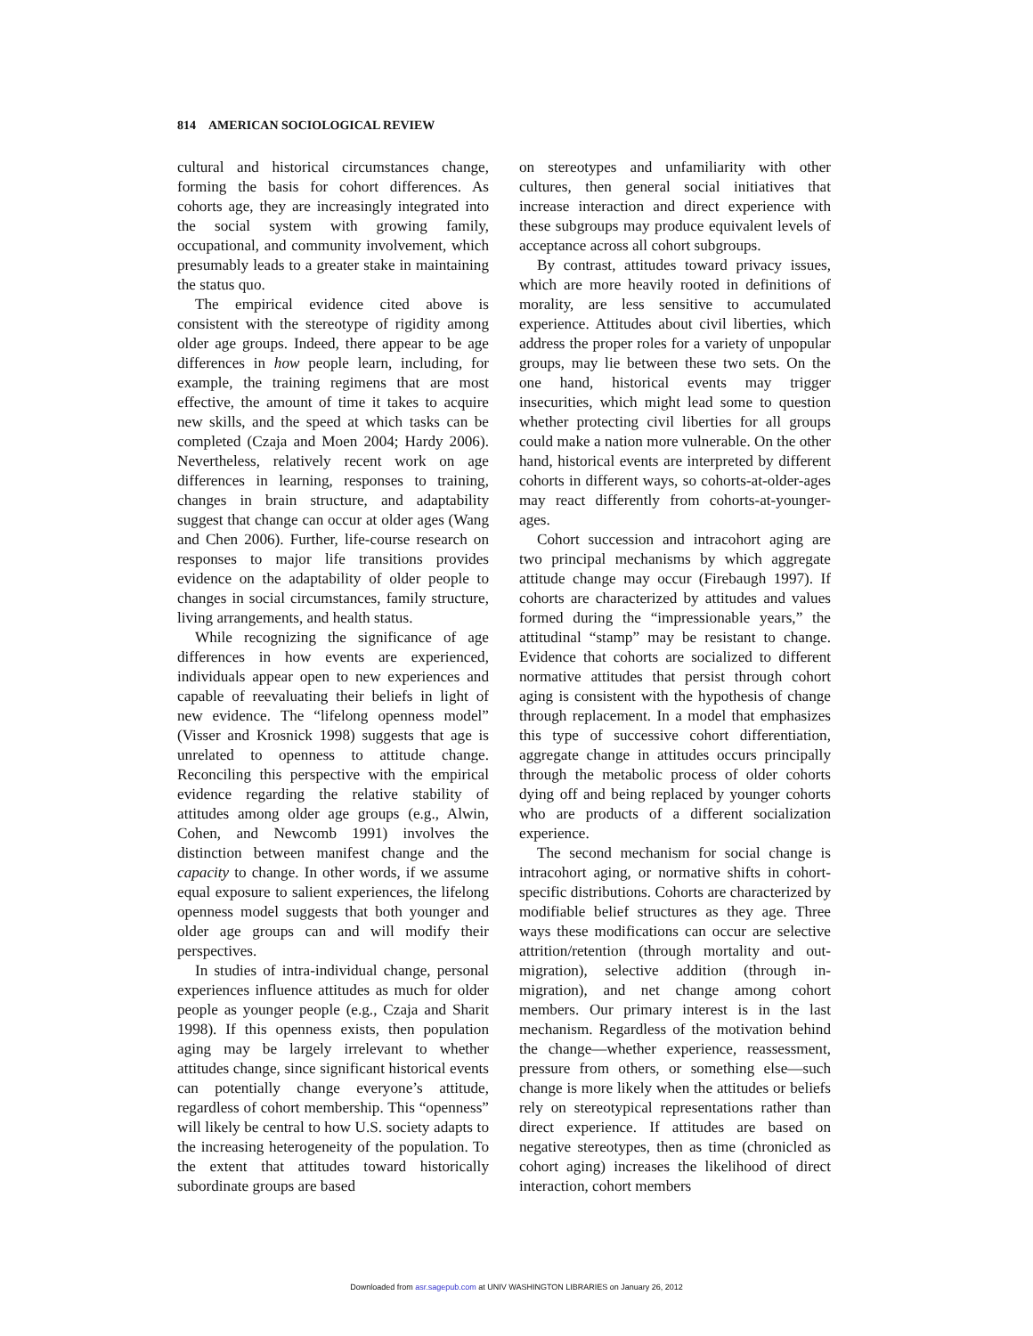814 AMERICAN SOCIOLOGICAL REVIEW
cultural and historical circumstances change, forming the basis for cohort differences. As cohorts age, they are increasingly integrated into the social system with growing family, occupational, and community involvement, which presumably leads to a greater stake in maintaining the status quo.
The empirical evidence cited above is consistent with the stereotype of rigidity among older age groups. Indeed, there appear to be age differences in how people learn, including, for example, the training regimens that are most effective, the amount of time it takes to acquire new skills, and the speed at which tasks can be completed (Czaja and Moen 2004; Hardy 2006). Nevertheless, relatively recent work on age differences in learning, responses to training, changes in brain structure, and adaptability suggest that change can occur at older ages (Wang and Chen 2006). Further, life-course research on responses to major life transitions provides evidence on the adaptability of older people to changes in social circumstances, family structure, living arrangements, and health status.
While recognizing the significance of age differences in how events are experienced, individuals appear open to new experiences and capable of reevaluating their beliefs in light of new evidence. The “lifelong openness model” (Visser and Krosnick 1998) suggests that age is unrelated to openness to attitude change. Reconciling this perspective with the empirical evidence regarding the relative stability of attitudes among older age groups (e.g., Alwin, Cohen, and Newcomb 1991) involves the distinction between manifest change and the capacity to change. In other words, if we assume equal exposure to salient experiences, the lifelong openness model suggests that both younger and older age groups can and will modify their perspectives.
In studies of intra-individual change, personal experiences influence attitudes as much for older people as younger people (e.g., Czaja and Sharit 1998). If this openness exists, then population aging may be largely irrelevant to whether attitudes change, since significant historical events can potentially change everyone’s attitude, regardless of cohort membership. This “openness” will likely be central to how U.S. society adapts to the increasing heterogeneity of the population. To the extent that attitudes toward historically subordinate groups are based
on stereotypes and unfamiliarity with other cultures, then general social initiatives that increase interaction and direct experience with these subgroups may produce equivalent levels of acceptance across all cohort subgroups.
By contrast, attitudes toward privacy issues, which are more heavily rooted in definitions of morality, are less sensitive to accumulated experience. Attitudes about civil liberties, which address the proper roles for a variety of unpopular groups, may lie between these two sets. On the one hand, historical events may trigger insecurities, which might lead some to question whether protecting civil liberties for all groups could make a nation more vulnerable. On the other hand, historical events are interpreted by different cohorts in different ways, so cohorts-at-older-ages may react differently from cohorts-at-younger-ages.
Cohort succession and intracohort aging are two principal mechanisms by which aggregate attitude change may occur (Firebaugh 1997). If cohorts are characterized by attitudes and values formed during the “impressionable years,” the attitudinal “stamp” may be resistant to change. Evidence that cohorts are socialized to different normative attitudes that persist through cohort aging is consistent with the hypothesis of change through replacement. In a model that emphasizes this type of successive cohort differentiation, aggregate change in attitudes occurs principally through the metabolic process of older cohorts dying off and being replaced by younger cohorts who are products of a different socialization experience.
The second mechanism for social change is intracohort aging, or normative shifts in cohort-specific distributions. Cohorts are characterized by modifiable belief structures as they age. Three ways these modifications can occur are selective attrition/retention (through mortality and out-migration), selective addition (through in-migration), and net change among cohort members. Our primary interest is in the last mechanism. Regardless of the motivation behind the change—whether experience, reassessment, pressure from others, or something else—such change is more likely when the attitudes or beliefs rely on stereotypical representations rather than direct experience. If attitudes are based on negative stereotypes, then as time (chronicled as cohort aging) increases the likelihood of direct interaction, cohort members
Downloaded from asr.sagepub.com at UNIV WASHINGTON LIBRARIES on January 26, 2012